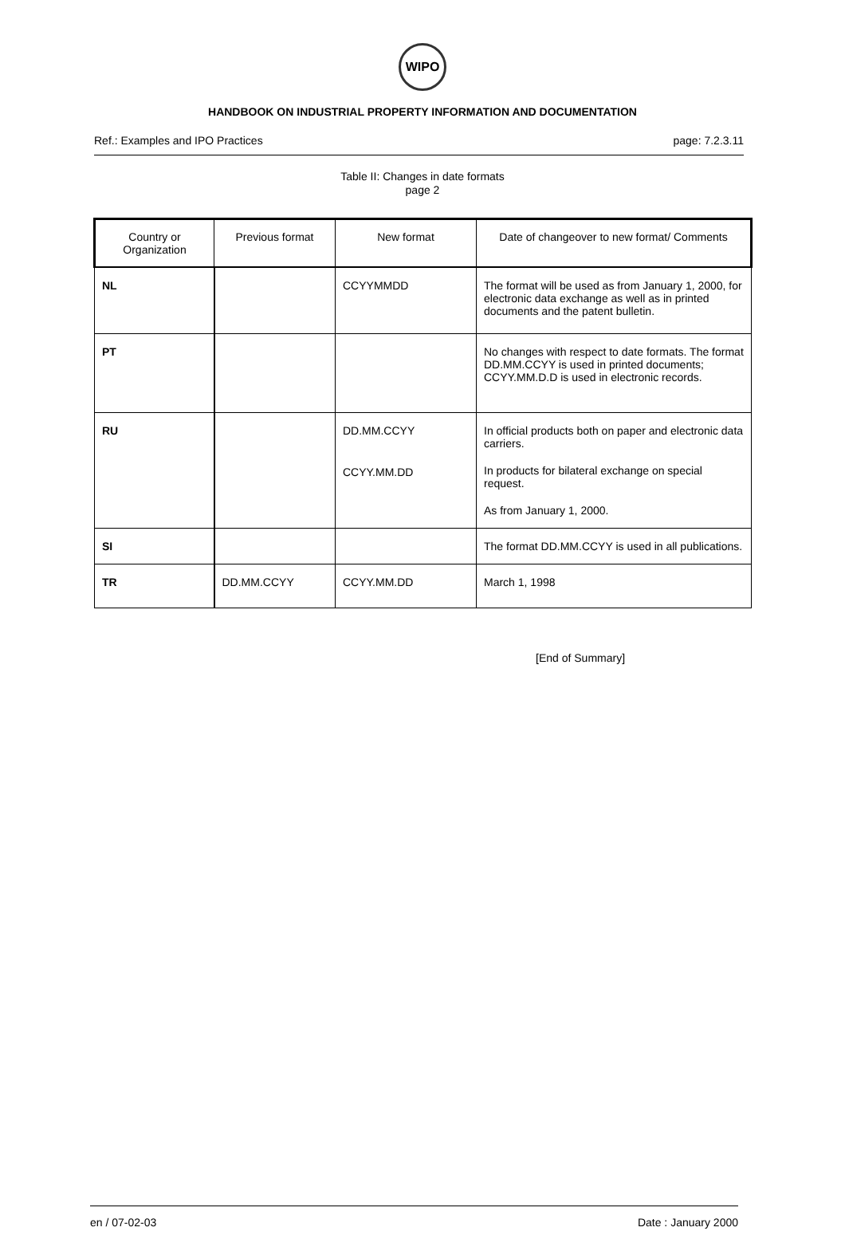WIPO
HANDBOOK ON INDUSTRIAL PROPERTY INFORMATION AND DOCUMENTATION
Ref.: Examples and IPO Practices page: 7.2.3.11
Table II: Changes in date formats
page 2
| Country or Organization | Previous format | New format | Date of changeover to new format/ Comments |
| --- | --- | --- | --- |
| NL | | CCYYMMDD | The format will be used as from January 1, 2000, for electronic data exchange as well as in printed documents and the patent bulletin. |
| PT | | | No changes with respect to date formats. The format DD.MM.CCYY is used in printed documents; CCYY.MM.D.D is used in electronic records. |
| RU | | DD.MM.CCYY CCYY.MM.DD | In official products both on paper and electronic data carriers. In products for bilateral exchange on special request. As from January 1, 2000. |
| SI | | | The format DD.MM.CCYY is used in all publications. |
| TR | DD.MM.CCYY | CCYY.MM.DD | March 1, 1998 |
[End of Summary]
en / 07-02-03 Date : January 2000